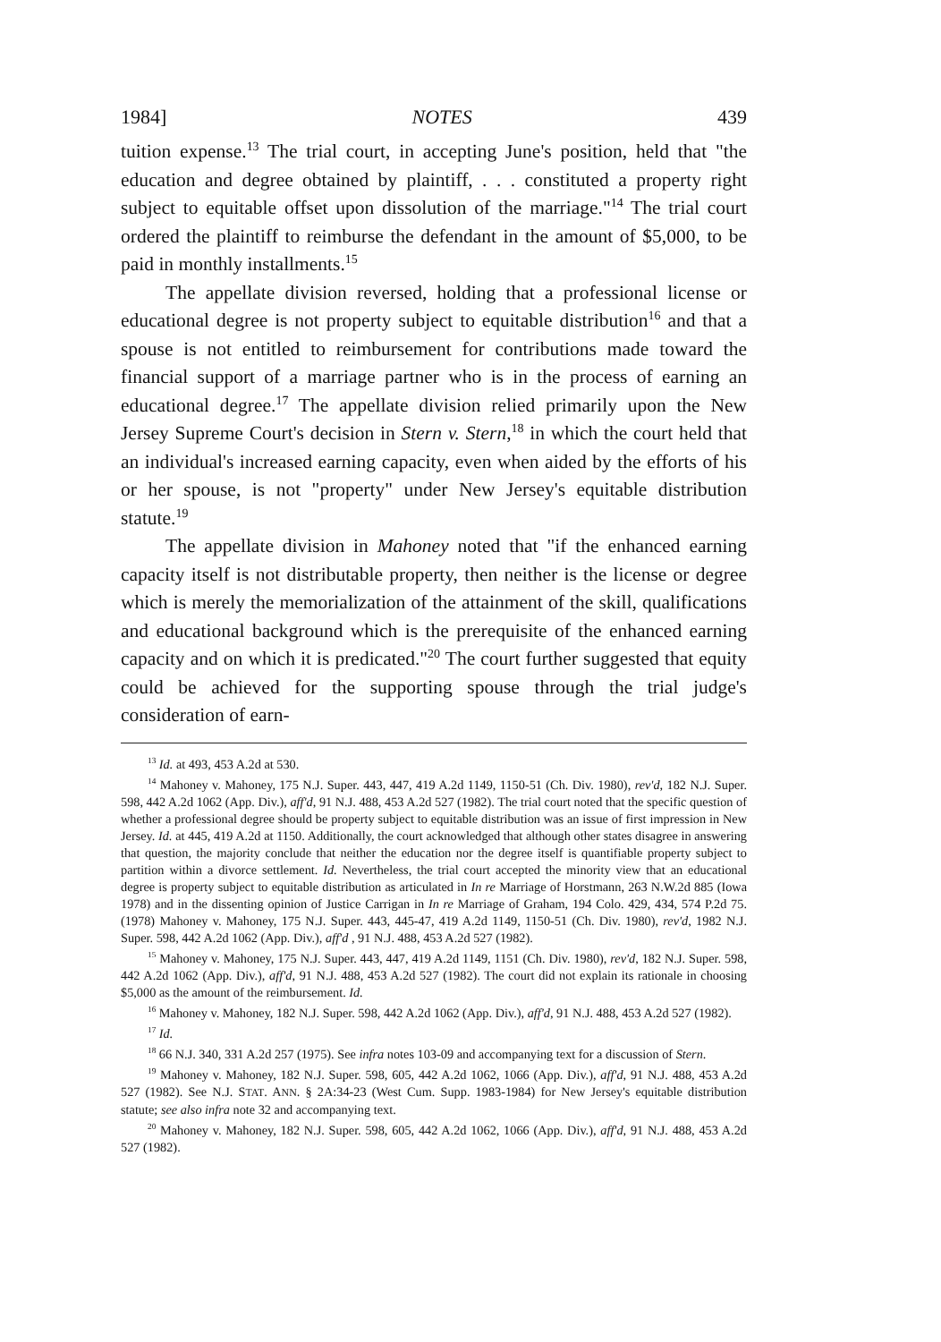1984] NOTES 439
tuition expense.<sup>13</sup> The trial court, in accepting June's position, held that "the education and degree obtained by plaintiff, . . . constituted a property right subject to equitable offset upon dissolution of the marriage."<sup>14</sup> The trial court ordered the plaintiff to reimburse the defendant in the amount of $5,000, to be paid in monthly installments.<sup>15</sup>
The appellate division reversed, holding that a professional license or educational degree is not property subject to equitable distribution<sup>16</sup> and that a spouse is not entitled to reimbursement for contributions made toward the financial support of a marriage partner who is in the process of earning an educational degree.<sup>17</sup> The appellate division relied primarily upon the New Jersey Supreme Court's decision in Stern v. Stern,<sup>18</sup> in which the court held that an individual's increased earning capacity, even when aided by the efforts of his or her spouse, is not "property" under New Jersey's equitable distribution statute.<sup>19</sup>
The appellate division in Mahoney noted that "if the enhanced earning capacity itself is not distributable property, then neither is the license or degree which is merely the memorialization of the attainment of the skill, qualifications and educational background which is the prerequisite of the enhanced earning capacity and on which it is predicated."<sup>20</sup> The court further suggested that equity could be achieved for the supporting spouse through the trial judge's consideration of earn-
<sup>13</sup> Id. at 493, 453 A.2d at 530.
<sup>14</sup> Mahoney v. Mahoney, 175 N.J. Super. 443, 447, 419 A.2d 1149, 1150-51 (Ch. Div. 1980), rev'd, 182 N.J. Super. 598, 442 A.2d 1062 (App. Div.), aff'd, 91 N.J. 488, 453 A.2d 527 (1982). The trial court noted that the specific question of whether a professional degree should be property subject to equitable distribution was an issue of first impression in New Jersey. Id. at 445, 419 A.2d at 1150. Additionally, the court acknowledged that although other states disagree in answering that question, the majority conclude that neither the education nor the degree itself is quantifiable property subject to partition within a divorce settlement. Id. Nevertheless, the trial court accepted the minority view that an educational degree is property subject to equitable distribution as articulated in In re Marriage of Horstmann, 263 N.W.2d 885 (Iowa 1978) and in the dissenting opinion of Justice Carrigan in In re Marriage of Graham, 194 Colo. 429, 434, 574 P.2d 75. (1978) Mahoney v. Mahoney, 175 N.J. Super. 443, 445-47, 419 A.2d 1149, 1150-51 (Ch. Div. 1980), rev'd, 1982 N.J. Super. 598, 442 A.2d 1062 (App. Div.), aff'd , 91 N.J. 488, 453 A.2d 527 (1982).
<sup>15</sup> Mahoney v. Mahoney, 175 N.J. Super. 443, 447, 419 A.2d 1149, 1151 (Ch. Div. 1980), rev'd, 182 N.J. Super. 598, 442 A.2d 1062 (App. Div.), aff'd, 91 N.J. 488, 453 A.2d 527 (1982). The court did not explain its rationale in choosing $5,000 as the amount of the reimbursement. Id.
<sup>16</sup> Mahoney v. Mahoney, 182 N.J. Super. 598, 442 A.2d 1062 (App. Div.), aff'd, 91 N.J. 488, 453 A.2d 527 (1982).
<sup>17</sup> Id.
<sup>18</sup> 66 N.J. 340, 331 A.2d 257 (1975). See infra notes 103-09 and accompanying text for a discussion of Stern.
<sup>19</sup> Mahoney v. Mahoney, 182 N.J. Super. 598, 605, 442 A.2d 1062, 1066 (App. Div.), aff'd, 91 N.J. 488, 453 A.2d 527 (1982). See N.J. STAT. ANN. § 2A:34-23 (West Cum. Supp. 1983-1984) for New Jersey's equitable distribution statute; see also infra note 32 and accompanying text.
<sup>20</sup> Mahoney v. Mahoney, 182 N.J. Super. 598, 605, 442 A.2d 1062, 1066 (App. Div.), aff'd, 91 N.J. 488, 453 A.2d 527 (1982).